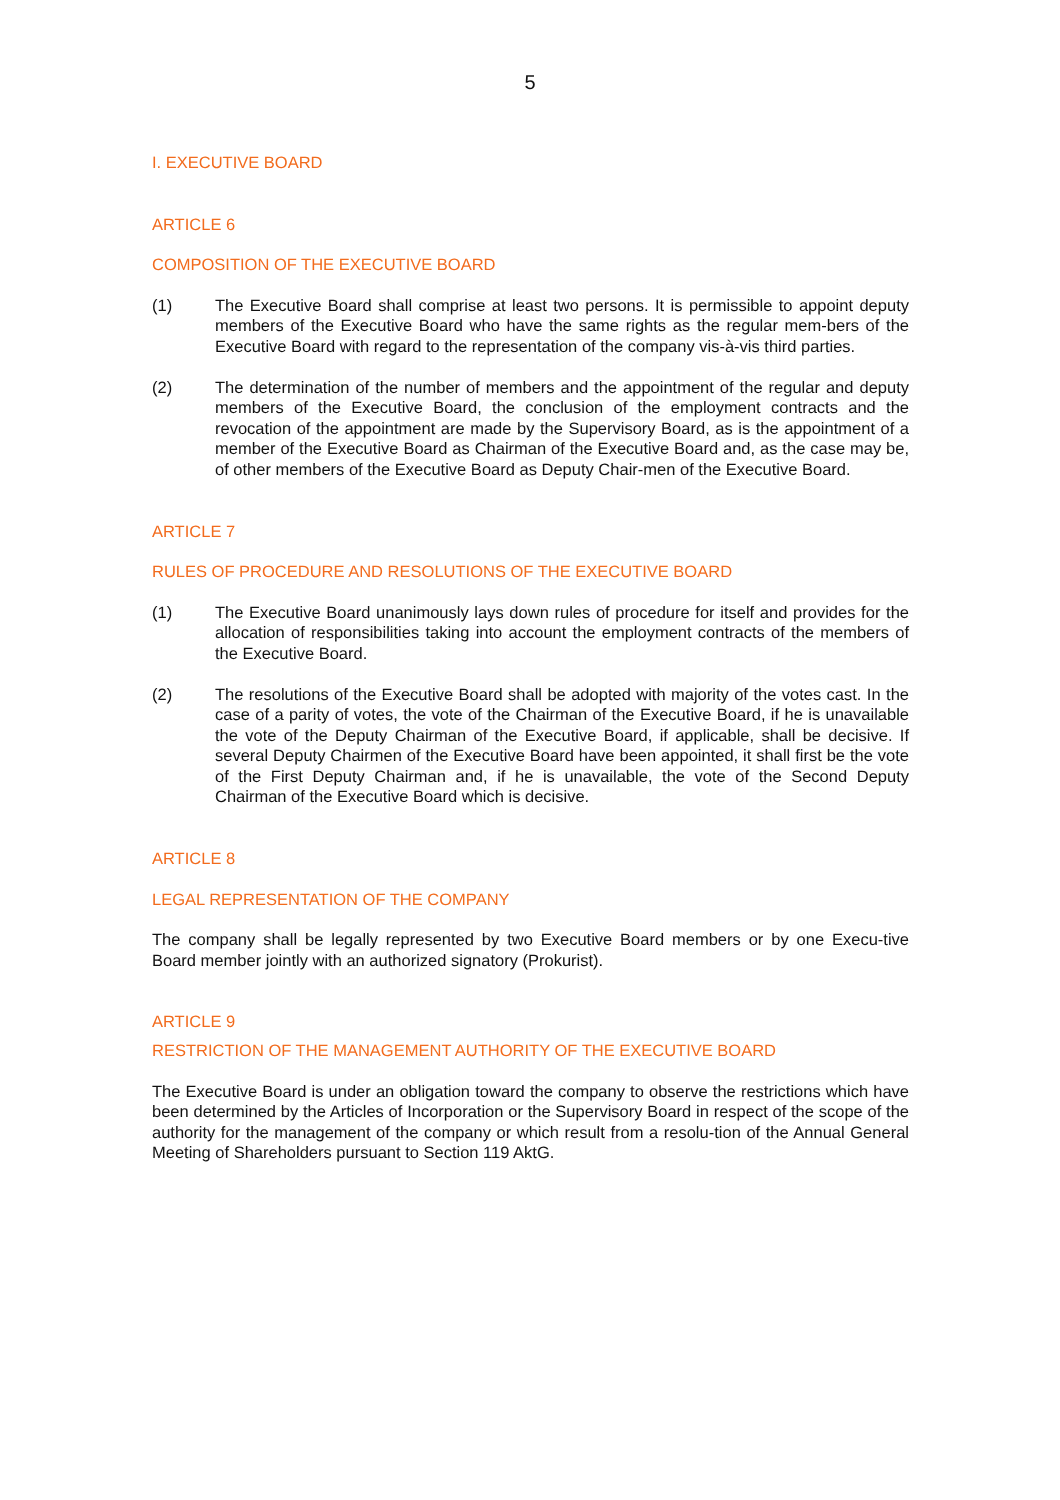5
I. EXECUTIVE BOARD
ARTICLE 6
COMPOSITION OF THE EXECUTIVE BOARD
(1) The Executive Board shall comprise at least two persons. It is permissible to appoint deputy members of the Executive Board who have the same rights as the regular mem-bers of the Executive Board with regard to the representation of the company vis-à-vis third parties.
(2) The determination of the number of members and the appointment of the regular and deputy members of the Executive Board, the conclusion of the employment contracts and the revocation of the appointment are made by the Supervisory Board, as is the appointment of a member of the Executive Board as Chairman of the Executive Board and, as the case may be, of other members of the Executive Board as Deputy Chair-men of the Executive Board.
ARTICLE 7
RULES OF PROCEDURE AND RESOLUTIONS OF THE EXECUTIVE BOARD
(1) The Executive Board unanimously lays down rules of procedure for itself and provides for the allocation of responsibilities taking into account the employment contracts of the members of the Executive Board.
(2) The resolutions of the Executive Board shall be adopted with majority of the votes cast. In the case of a parity of votes, the vote of the Chairman of the Executive Board, if he is unavailable the vote of the Deputy Chairman of the Executive Board, if applicable, shall be decisive. If several Deputy Chairmen of the Executive Board have been appointed, it shall first be the vote of the First Deputy Chairman and, if he is unavailable, the vote of the Second Deputy Chairman of the Executive Board which is decisive.
ARTICLE 8
LEGAL REPRESENTATION OF THE COMPANY
The company shall be legally represented by two Executive Board members or by one Execu-tive Board member jointly with an authorized signatory (Prokurist).
ARTICLE 9
RESTRICTION OF THE MANAGEMENT AUTHORITY OF THE EXECUTIVE BOARD
The Executive Board is under an obligation toward the company to observe the restrictions which have been determined by the Articles of Incorporation or the Supervisory Board in respect of the scope of the authority for the management of the company or which result from a resolu-tion of the Annual General Meeting of Shareholders pursuant to Section 119 AktG.